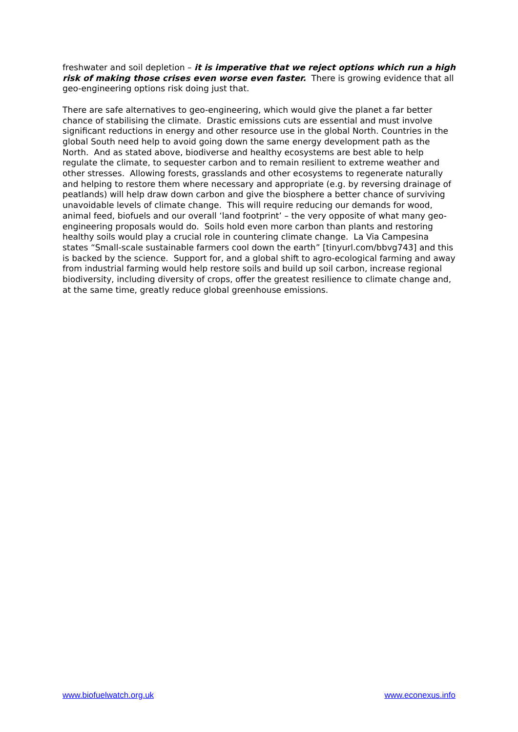freshwater and soil depletion – it is imperative that we reject options which run a high risk of making those crises even worse even faster. There is growing evidence that all geo-engineering options risk doing just that.
There are safe alternatives to geo-engineering, which would give the planet a far better chance of stabilising the climate. Drastic emissions cuts are essential and must involve significant reductions in energy and other resource use in the global North. Countries in the global South need help to avoid going down the same energy development path as the North. And as stated above, biodiverse and healthy ecosystems are best able to help regulate the climate, to sequester carbon and to remain resilient to extreme weather and other stresses. Allowing forests, grasslands and other ecosystems to regenerate naturally and helping to restore them where necessary and appropriate (e.g. by reversing drainage of peatlands) will help draw down carbon and give the biosphere a better chance of surviving unavoidable levels of climate change. This will require reducing our demands for wood, animal feed, biofuels and our overall ‘land footprint’ – the very opposite of what many geo-engineering proposals would do. Soils hold even more carbon than plants and restoring healthy soils would play a crucial role in countering climate change. La Via Campesina states “Small-scale sustainable farmers cool down the earth” [tinyurl.com/bbvg743] and this is backed by the science. Support for, and a global shift to agro-ecological farming and away from industrial farming would help restore soils and build up soil carbon, increase regional biodiversity, including diversity of crops, offer the greatest resilience to climate change and, at the same time, greatly reduce global greenhouse emissions.
www.biofuelwatch.org.uk www.econexus.info